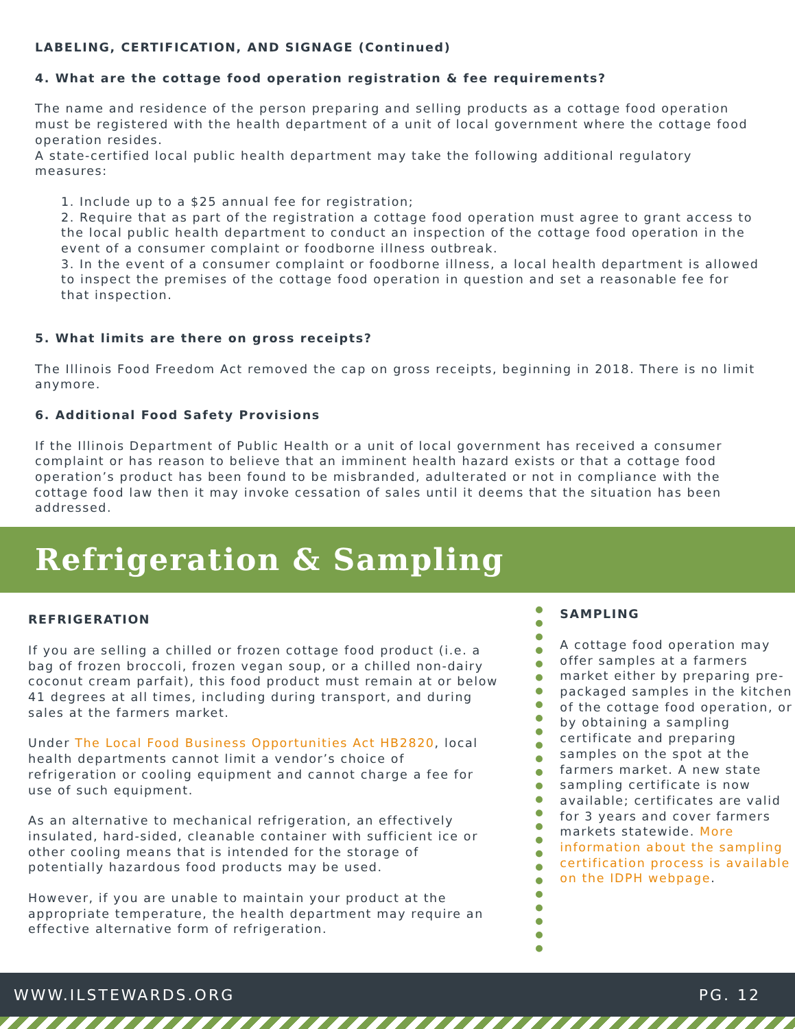LABELING, CERTIFICATION, AND SIGNAGE (Continued)
4. What are the cottage food operation registration & fee requirements?
The name and residence of the person preparing and selling products as a cottage food operation must be registered with the health department of a unit of local government where the cottage food operation resides.
A state-certified local public health department may take the following additional regulatory measures:
1. Include up to a $25 annual fee for registration;
2. Require that as part of the registration a cottage food operation must agree to grant access to the local public health department to conduct an inspection of the cottage food operation in the event of a consumer complaint or foodborne illness outbreak.
3. In the event of a consumer complaint or foodborne illness, a local health department is allowed to inspect the premises of the cottage food operation in question and set a reasonable fee for that inspection.
5. What limits are there on gross receipts?
The Illinois Food Freedom Act removed the cap on gross receipts, beginning in 2018. There is no limit anymore.
6. Additional Food Safety Provisions
If the Illinois Department of Public Health or a unit of local government has received a consumer complaint or has reason to believe that an imminent health hazard exists or that a cottage food operation’s product has been found to be misbranded, adulterated or not in compliance with the cottage food law then it may invoke cessation of sales until it deems that the situation has been addressed.
Refrigeration & Sampling
REFRIGERATION
If you are selling a chilled or frozen cottage food product (i.e. a bag of frozen broccoli, frozen vegan soup, or a chilled non-dairy coconut cream parfait), this food product must remain at or below 41 degrees at all times, including during transport, and during sales at the farmers market.
Under The Local Food Business Opportunities Act HB2820, local health departments cannot limit a vendor’s choice of refrigeration or cooling equipment and cannot charge a fee for use of such equipment.
As an alternative to mechanical refrigeration, an effectively insulated, hard-sided, cleanable container with sufficient ice or other cooling means that is intended for the storage of potentially hazardous food products may be used.
However, if you are unable to maintain your product at the appropriate temperature, the health department may require an effective alternative form of refrigeration.
SAMPLING
A cottage food operation may offer samples at a farmers market either by preparing pre-packaged samples in the kitchen of the cottage food operation, or by obtaining a sampling certificate and preparing samples on the spot at the farmers market. A new state sampling certificate is now available; certificates are valid for 3 years and cover farmers markets statewide. More information about the sampling certification process is available on the IDPH webpage.
WWW.ILSTEWARDS.ORG PG. 12